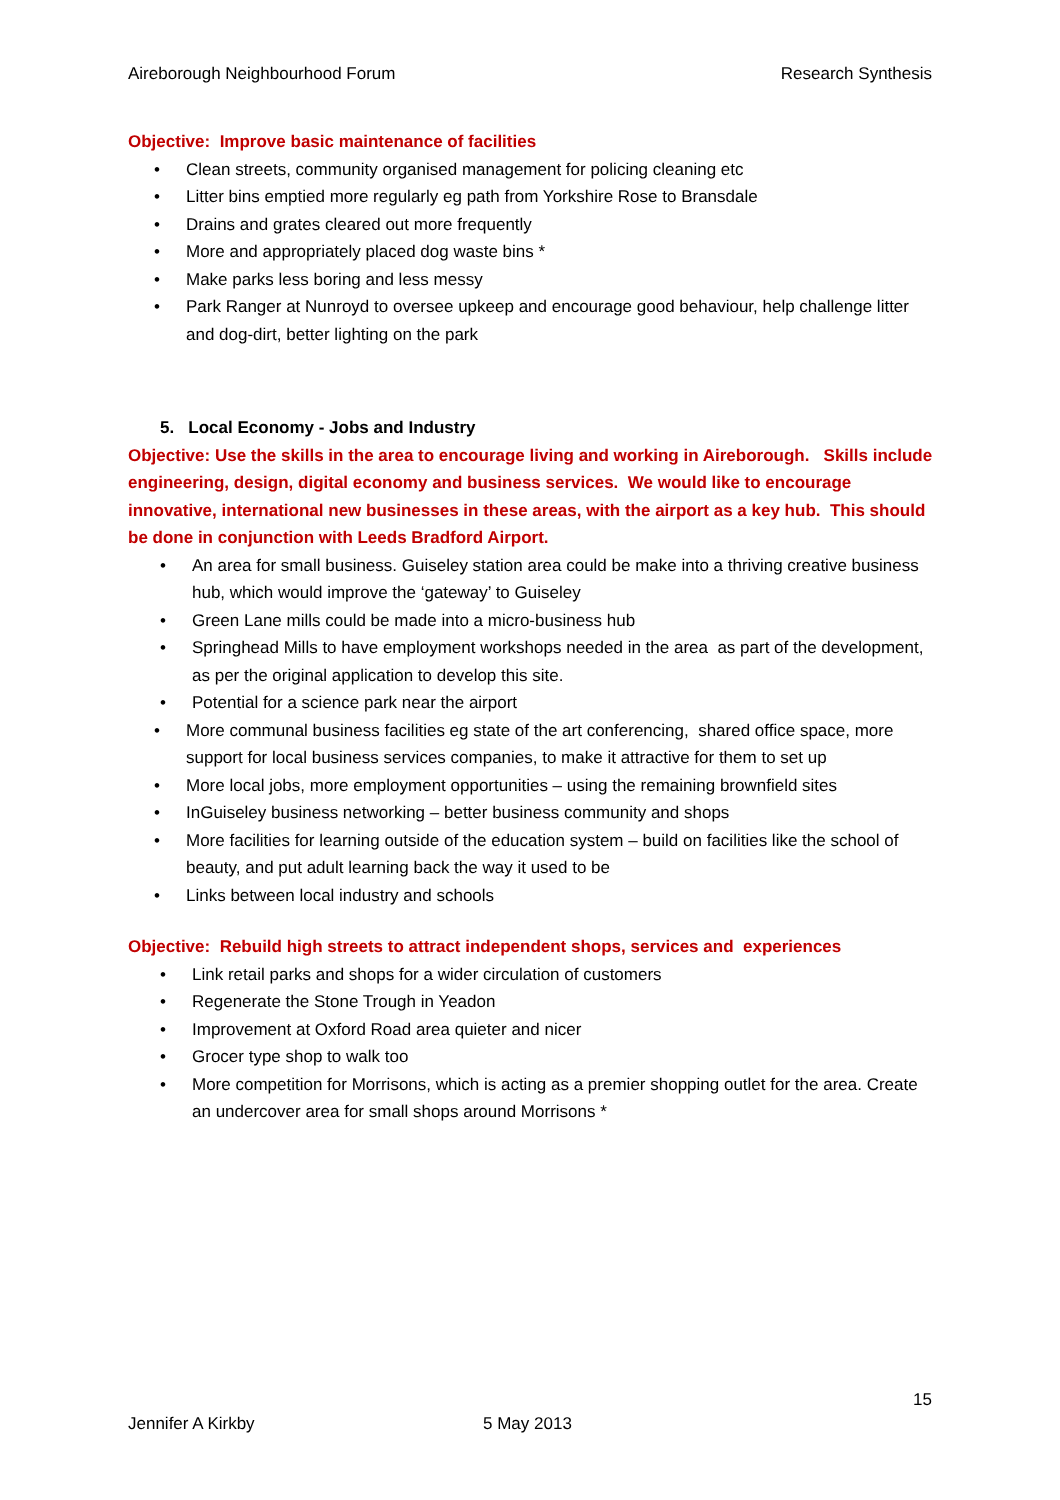Aireborough Neighbourhood Forum Research Synthesis
Objective: Improve basic maintenance of facilities
• Clean streets, community organised management for policing cleaning etc
• Litter bins emptied more regularly eg path from Yorkshire Rose to Bransdale
• Drains and grates cleared out more frequently
• More and appropriately placed dog waste bins *
• Make parks less boring and less messy
• Park Ranger at Nunroyd to oversee upkeep and encourage good behaviour, help challenge litter and dog-dirt, better lighting on the park
5. Local Economy - Jobs and Industry
Objective: Use the skills in the area to encourage living and working in Aireborough. Skills include engineering, design, digital economy and business services. We would like to encourage innovative, international new businesses in these areas, with the airport as a key hub. This should be done in conjunction with Leeds Bradford Airport.
• An area for small business. Guiseley station area could be make into a thriving creative business hub, which would improve the ‘gateway’ to Guiseley
• Green Lane mills could be made into a micro-business hub
• Springhead Mills to have employment workshops needed in the area as part of the development, as per the original application to develop this site.
• Potential for a science park near the airport
• More communal business facilities eg state of the art conferencing, shared office space, more support for local business services companies, to make it attractive for them to set up
• More local jobs, more employment opportunities – using the remaining brownfield sites
• InGuiseley business networking – better business community and shops
• More facilities for learning outside of the education system – build on facilities like the school of beauty, and put adult learning back the way it used to be
• Links between local industry and schools
Objective: Rebuild high streets to attract independent shops, services and experiences
• Link retail parks and shops for a wider circulation of customers
• Regenerate the Stone Trough in Yeadon
• Improvement at Oxford Road area quieter and nicer
• Grocer type shop to walk too
• More competition for Morrisons, which is acting as a premier shopping outlet for the area. Create an undercover area for small shops around Morrisons *
15
Jennifer A Kirkby 5 May 2013